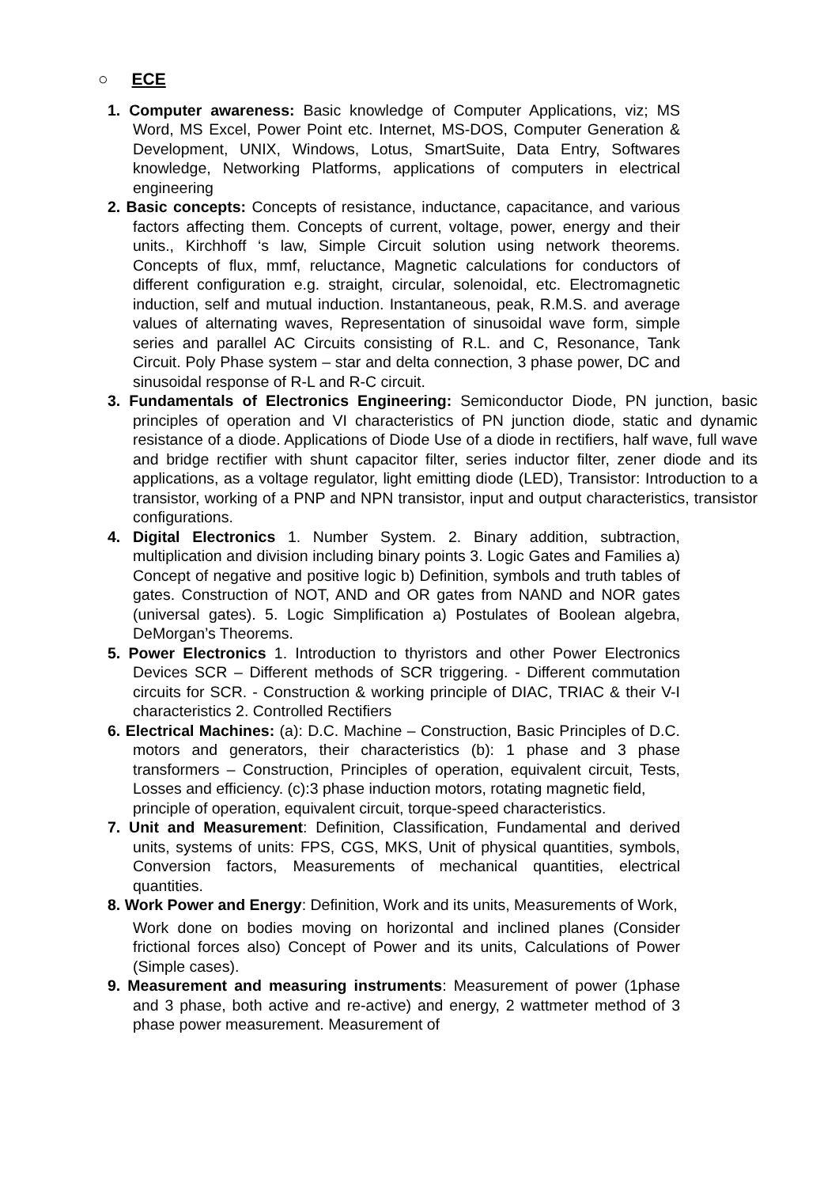○ ECE
1. Computer awareness: Basic knowledge of Computer Applications, viz; MS Word, MS Excel, Power Point etc. Internet, MS-DOS, Computer Generation & Development, UNIX, Windows, Lotus, SmartSuite, Data Entry, Softwares knowledge, Networking Platforms, applications of computers in electrical engineering
2. Basic concepts: Concepts of resistance, inductance, capacitance, and various factors affecting them. Concepts of current, voltage, power, energy and their units., Kirchhoff ‘s law, Simple Circuit solution using network theorems. Concepts of flux, mmf, reluctance, Magnetic calculations for conductors of different configuration e.g. straight, circular, solenoidal, etc. Electromagnetic induction, self and mutual induction. Instantaneous, peak, R.M.S. and average values of alternating waves, Representation of sinusoidal wave form, simple series and parallel AC Circuits consisting of R.L. and C, Resonance, Tank Circuit. Poly Phase system – star and delta connection, 3 phase power, DC and sinusoidal response of R-L and R-C circuit.
3. Fundamentals of Electronics Engineering: Semiconductor Diode, PN junction, basic principles of operation and VI characteristics of PN junction diode, static and dynamic resistance of a diode. Applications of Diode Use of a diode in rectifiers, half wave, full wave and bridge rectifier with shunt capacitor filter, series inductor filter, zener diode and its applications, as a voltage regulator, light emitting diode (LED), Transistor: Introduction to a transistor, working of a PNP and NPN transistor, input and output characteristics, transistor configurations.
4. Digital Electronics 1. Number System. 2. Binary addition, subtraction, multiplication and division including binary points 3. Logic Gates and Families a) Concept of negative and positive logic b) Definition, symbols and truth tables of gates. Construction of NOT, AND and OR gates from NAND and NOR gates (universal gates). 5. Logic Simplification a) Postulates of Boolean algebra, DeMorgan’s Theorems.
5. Power Electronics 1. Introduction to thyristors and other Power Electronics Devices SCR – Different methods of SCR triggering. - Different commutation circuits for SCR. - Construction & working principle of DIAC, TRIAC & their V-I characteristics 2. Controlled Rectifiers
6. Electrical Machines: (a): D.C. Machine – Construction, Basic Principles of D.C. motors and generators, their characteristics (b): 1 phase and 3 phase transformers – Construction, Principles of operation, equivalent circuit, Tests, Losses and efficiency. (c):3 phase induction motors, rotating magnetic field,
principle of operation, equivalent circuit, torque-speed characteristics.
7. Unit and Measurement: Definition, Classification, Fundamental and derived units, systems of units: FPS, CGS, MKS, Unit of physical quantities, symbols, Conversion factors, Measurements of mechanical quantities, electrical quantities.
8. Work Power and Energy: Definition, Work and its units, Measurements of Work,
Work done on bodies moving on horizontal and inclined planes (Consider frictional forces also) Concept of Power and its units, Calculations of Power (Simple cases).
9. Measurement and measuring instruments: Measurement of power (1phase and 3 phase, both active and re-active) and energy, 2 wattmeter method of 3 phase power measurement. Measurement of